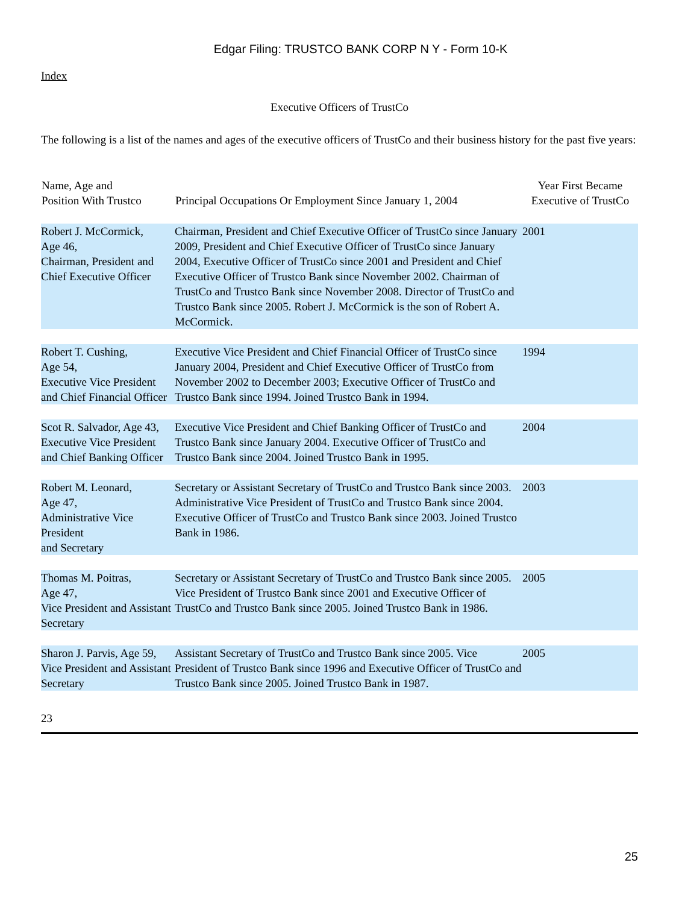Edgar Filing: TRUSTCO BANK CORP N Y - Form 10-K
Index
Executive Officers of TrustCo
The following is a list of the names and ages of the executive officers of TrustCo and their business history for the past five years:
| Name, Age and Position With Trustco | Principal Occupations Or Employment Since January 1, 2004 | Year First Became Executive of TrustCo |
| --- | --- | --- |
| Robert J. McCormick, Age 46, Chairman, President and Chief Executive Officer | Chairman, President and Chief Executive Officer of TrustCo since January 2009, President and Chief Executive Officer of TrustCo since January 2004, Executive Officer of TrustCo since 2001 and President and Chief Executive Officer of Trustco Bank since November 2002. Chairman of TrustCo and Trustco Bank since November 2008. Director of TrustCo and Trustco Bank since 2005. Robert J. McCormick is the son of Robert A. McCormick. | 2001 |
| Robert T. Cushing, Age 54, Executive Vice President and Chief Financial Officer | Executive Vice President and Chief Financial Officer of TrustCo since January 2004, President and Chief Executive Officer of TrustCo from November 2002 to December 2003; Executive Officer of TrustCo and Trustco Bank since 1994. Joined Trustco Bank in 1994. | 1994 |
| Scot R. Salvador, Age 43, Executive Vice President and Chief Banking Officer | Executive Vice President and Chief Banking Officer of TrustCo and Trustco Bank since January 2004. Executive Officer of TrustCo and Trustco Bank since 2004. Joined Trustco Bank in 1995. | 2004 |
| Robert M. Leonard, Age 47, Administrative Vice President and Secretary | Secretary or Assistant Secretary of TrustCo and Trustco Bank since 2003. Administrative Vice President of TrustCo and Trustco Bank since 2004. Executive Officer of TrustCo and Trustco Bank since 2003. Joined Trustco Bank in 1986. | 2003 |
| Thomas M. Poitras, Age 47, Vice President and Assistant Secretary | Secretary or Assistant Secretary of TrustCo and Trustco Bank since 2005. Vice President of Trustco Bank since 2001 and Executive Officer of TrustCo and Trustco Bank since 2005. Joined Trustco Bank in 1986. | 2005 |
| Sharon J. Parvis, Age 59, Vice President and Assistant Secretary | Assistant Secretary of TrustCo and Trustco Bank since 2005. Vice President of Trustco Bank since 1996 and Executive Officer of TrustCo and Trustco Bank since 2005. Joined Trustco Bank in 1987. | 2005 |
23
25